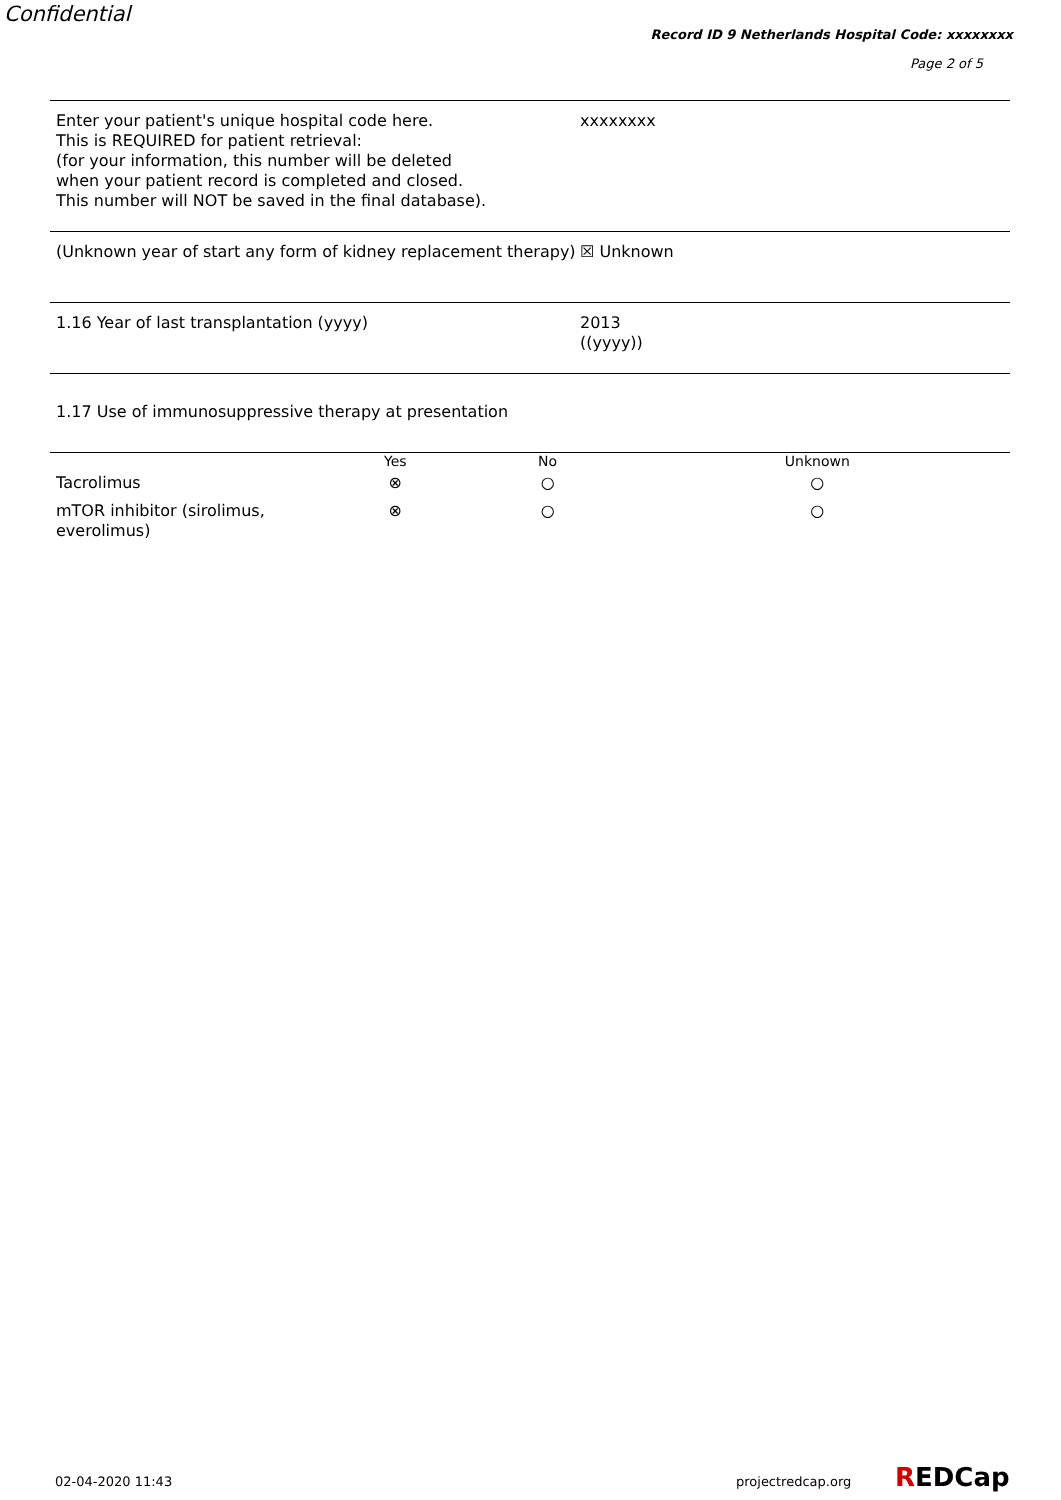Confidential
Record ID 9 Netherlands Hospital Code: xxxxxxxx
Page 2 of 5
Enter your patient's unique hospital code here.
This is REQUIRED for patient retrieval:
(for your information, this number will be deleted
when your patient record is completed and closed.
This number will NOT be saved in the final database).
xxxxxxxx
(Unknown year of start any form of kidney replacement therapy)
☒ Unknown
1.16 Year of last transplantation (yyyy) 2013
((yyyy))
1.17 Use of immunosuppressive therapy at presentation
| | Yes | No | Unknown |
| --- | --- | --- | --- |
| Tacrolimus | ⊗ | ○ | ○ |
| mTOR inhibitor (sirolimus, everolimus) | ⊗ | ○ | ○ |
02-04-2020 11:43 projectredcap.org REDCap